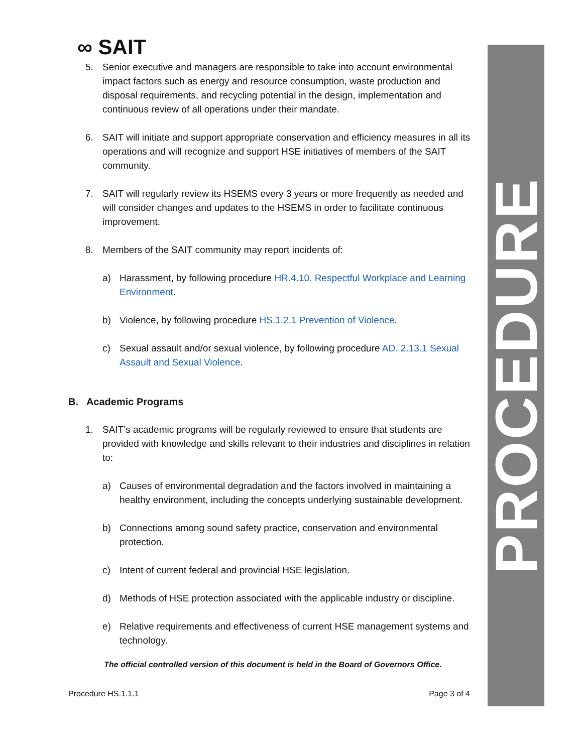PROCEDURE
∞ SAIT
5. Senior executive and managers are responsible to take into account environmental impact factors such as energy and resource consumption, waste production and disposal requirements, and recycling potential in the design, implementation and continuous review of all operations under their mandate.
6. SAIT will initiate and support appropriate conservation and efficiency measures in all its operations and will recognize and support HSE initiatives of members of the SAIT community.
7. SAIT will regularly review its HSEMS every 3 years or more frequently as needed and will consider changes and updates to the HSEMS in order to facilitate continuous improvement.
8. Members of the SAIT community may report incidents of:
a) Harassment, by following procedure HR.4.10. Respectful Workplace and Learning Environment.
b) Violence, by following procedure HS.1.2.1 Prevention of Violence.
c) Sexual assault and/or sexual violence, by following procedure AD. 2.13.1 Sexual Assault and Sexual Violence.
B. Academic Programs
1. SAIT’s academic programs will be regularly reviewed to ensure that students are provided with knowledge and skills relevant to their industries and disciplines in relation to:
a) Causes of environmental degradation and the factors involved in maintaining a healthy environment, including the concepts underlying sustainable development.
b) Connections among sound safety practice, conservation and environmental protection.
c) Intent of current federal and provincial HSE legislation.
d) Methods of HSE protection associated with the applicable industry or discipline.
e) Relative requirements and effectiveness of current HSE management systems and technology.
The official controlled version of this document is held in the Board of Governors Office.
Procedure HS.1.1.1 Page 3 of 4